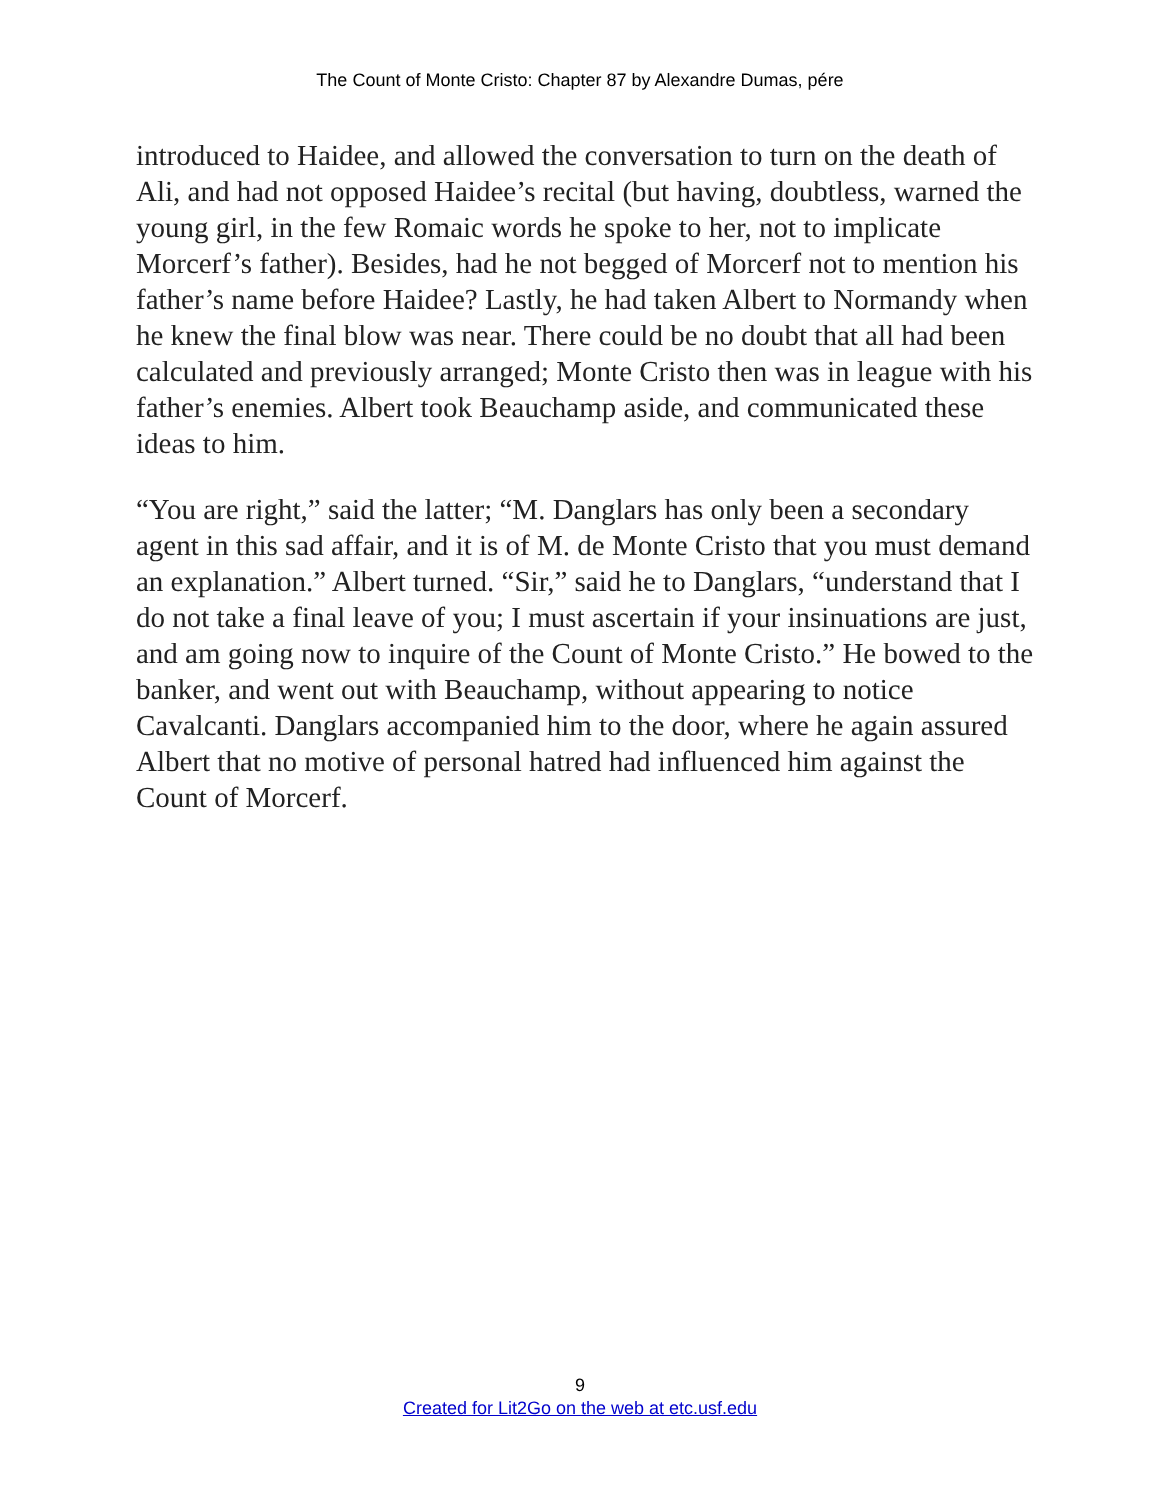The Count of Monte Cristo: Chapter 87 by Alexandre Dumas, pére
introduced to Haidee, and allowed the conversation to turn on the death of Ali, and had not opposed Haidee’s recital (but having, doubtless, warned the young girl, in the few Romaic words he spoke to her, not to implicate Morcerf’s father). Besides, had he not begged of Morcerf not to mention his father’s name before Haidee? Lastly, he had taken Albert to Normandy when he knew the final blow was near. There could be no doubt that all had been calculated and previously arranged; Monte Cristo then was in league with his father’s enemies. Albert took Beauchamp aside, and communicated these ideas to him.
“You are right,” said the latter; “M. Danglars has only been a secondary agent in this sad affair, and it is of M. de Monte Cristo that you must demand an explanation.” Albert turned. “Sir,” said he to Danglars, “understand that I do not take a final leave of you; I must ascertain if your insinuations are just, and am going now to inquire of the Count of Monte Cristo.” He bowed to the banker, and went out with Beauchamp, without appearing to notice Cavalcanti. Danglars accompanied him to the door, where he again assured Albert that no motive of personal hatred had influenced him against the Count of Morcerf.
9
Created for Lit2Go on the web at etc.usf.edu